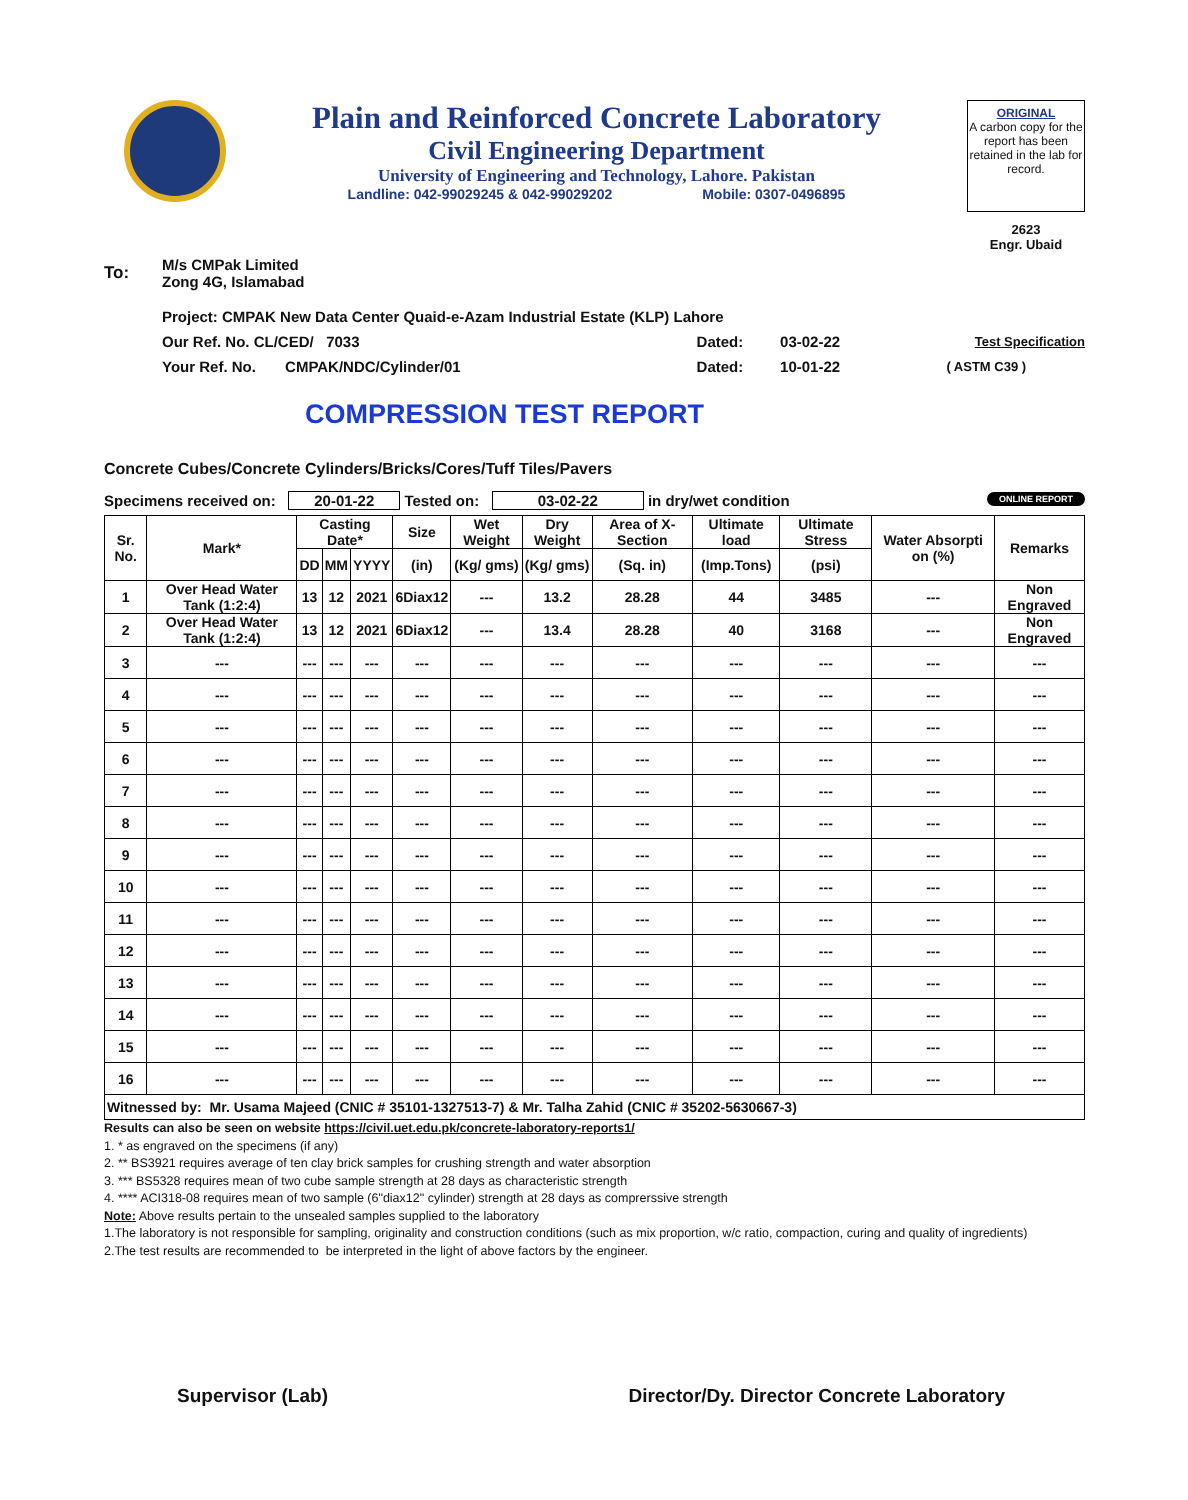Plain and Reinforced Concrete Laboratory
Civil Engineering Department
University of Engineering and Technology, Lahore. Pakistan
Landline: 042-99029245 & 042-99029202 Mobile: 0307-0496895
ORIGINAL
A carbon copy for the report has been retained in the lab for record.
2623
Engr. Ubaid
| To: | M/s CMPak Limited Zong 4G, Islamabad | | | | |
| | Project: CMPAK New Data Center Quaid-e-Azam Industrial Estate (KLP) Lahore | | | | |
| | Our Ref. No. CL/CED/ 7033 | | Dated: | 03-02-22 | Test Specification |
| | Your Ref. No. CMPAK/NDC/Cylinder/01 | | Dated: | 10-01-22 | ( ASTM C39 ) |
COMPRESSION TEST REPORT
Concrete Cubes/Concrete Cylinders/Bricks/Cores/Tuff Tiles/Pavers
Specimens received on: 20-01-22 Tested on: 03-02-22 in dry/wet condition ONLINE REPORT
| Sr. No. | Mark* | Casting Date* | | | Size | Wet Weight | Dry Weight | Area of X-Section | Ultimate load | Ultimate Stress | Water Absorpti on (%) | Remarks |
| --- | --- | --- | --- | --- | --- | --- | --- | --- | --- | --- | --- | --- |
| | | DD | MM | YYYY | (in) | (Kg/ gms) | (Kg/ gms) | (Sq. in) | (Imp.Tons) | (psi) | | |
| 1 | Over Head Water Tank (1:2:4) | 13 | 12 | 2021 | 6Diax12 | --- | 13.2 | 28.28 | 44 | 3485 | --- | Non Engraved |
| 2 | Over Head Water Tank (1:2:4) | 13 | 12 | 2021 | 6Diax12 | --- | 13.4 | 28.28 | 40 | 3168 | --- | Non Engraved |
| 3 | --- | --- | --- | --- | --- | --- | --- | --- | --- | --- | --- | --- |
| 4 | --- | --- | --- | --- | --- | --- | --- | --- | --- | --- | --- | --- |
| 5 | --- | --- | --- | --- | --- | --- | --- | --- | --- | --- | --- | --- |
| 6 | --- | --- | --- | --- | --- | --- | --- | --- | --- | --- | --- | --- |
| 7 | --- | --- | --- | --- | --- | --- | --- | --- | --- | --- | --- | --- |
| 8 | --- | --- | --- | --- | --- | --- | --- | --- | --- | --- | --- | --- |
| 9 | --- | --- | --- | --- | --- | --- | --- | --- | --- | --- | --- | --- |
| 10 | --- | --- | --- | --- | --- | --- | --- | --- | --- | --- | --- | --- |
| 11 | --- | --- | --- | --- | --- | --- | --- | --- | --- | --- | --- | --- |
| 12 | --- | --- | --- | --- | --- | --- | --- | --- | --- | --- | --- | --- |
| 13 | --- | --- | --- | --- | --- | --- | --- | --- | --- | --- | --- | --- |
| 14 | --- | --- | --- | --- | --- | --- | --- | --- | --- | --- | --- | --- |
| 15 | --- | --- | --- | --- | --- | --- | --- | --- | --- | --- | --- | --- |
| 16 | --- | --- | --- | --- | --- | --- | --- | --- | --- | --- | --- | --- |
| Witnessed by: Mr. Usama Majeed (CNIC # 35101-1327513-7) & Mr. Talha Zahid (CNIC # 35202-5630667-3) | | | | | | | | | | | | |
Results can also be seen on website https://civil.uet.edu.pk/concrete-laboratory-reports1/
1. * as engraved on the specimens (if any)
2. ** BS3921 requires average of ten clay brick samples for crushing strength and water absorption
3. *** BS5328 requires mean of two cube sample strength at 28 days as characteristic strength
4. **** ACI318-08 requires mean of two sample (6"diax12" cylinder) strength at 28 days as comprerssive strength
Note: Above results pertain to the unsealed samples supplied to the laboratory
1.The laboratory is not responsible for sampling, originality and construction conditions (such as mix proportion, w/c ratio, compaction, curing and quality of ingredients)
2.The test results are recommended to be interpreted in the light of above factors by the engineer.
Supervisor (Lab) Director/Dy. Director Concrete Laboratory